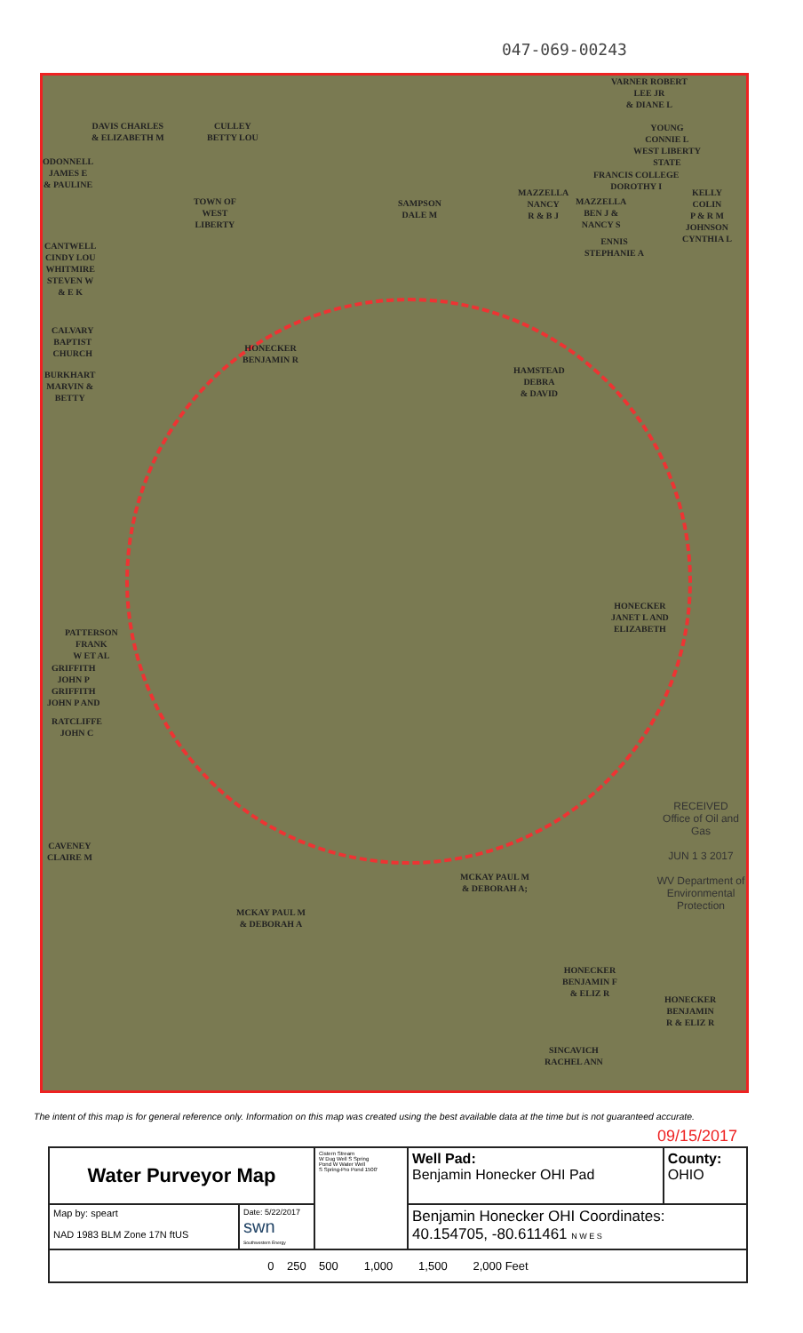047-069-00243
VARNER ROBERT
LEE JR
& DIANE L
DAVIS CHARLES
& ELIZABETH M
CULLEY
BETTY LOU
YOUNG
CONNIE L
WEST LIBERTY
STATE
ODONNELL
JAMES E
& PAULINE
FRANCIS COLLEGE
DOROTHY I
TOWN OF
WEST
LIBERTY
SAMPSON
DALE M
MAZZELLA
NANCY
R & B J
MAZZELLA
BEN J &
NANCY S
KELLY
COLIN
P & R M
JOHNSON
CYNTHIA L
ENNIS
STEPHANIE A
CANTWELL
CINDY LOU
WHITMIRE
STEVEN W
& E K
CALVARY
BAPTIST
CHURCH
HONECKER
BENJAMIN R
BURKHART
MARVIN &
BETTY
HAMSTEAD
DEBRA
& DAVID
HONECKER
JANET L AND
ELIZABETH
PATTERSON
FRANK
W ET AL
GRIFFITH
JOHN P
GRIFFITH
JOHN P AND
RATCLIFFE
JOHN C
CAVENEY
CLAIRE M
MCKAY PAUL M
& DEBORAH A;
MCKAY PAUL M
& DEBORAH A
HONECKER
BENJAMIN F
& ELIZ R
HONECKER
BENJAMIN
R & ELIZ R
SINCAVICH
RACHEL ANN
RECEIVED
Office of Oil and Gas
JUN 1 3 2017
WV Department of
Environmental Protection
The intent of this map is for general reference only. Information on this map was created using the best available data at the time but is not guaranteed accurate.
09/15/2017
| Water Purveyor Map | | Cistern Stream W Dug Well S Spring Pond W Water Well S Spring-Pro Pond 1500' | Well Pad: Benjamin Honecker OHI Pad | County: OHIO |
| Map by: speart NAD 1983 BLM Zone 17N ftUS | Date: 5/22/2017 swn Southwestern Energy | | Benjamin Honecker OHI Coordinates: 40.154705, -80.611461 N W E S | |
| 0 250 500 1,000 1,500 2,000 Feet | | | | |